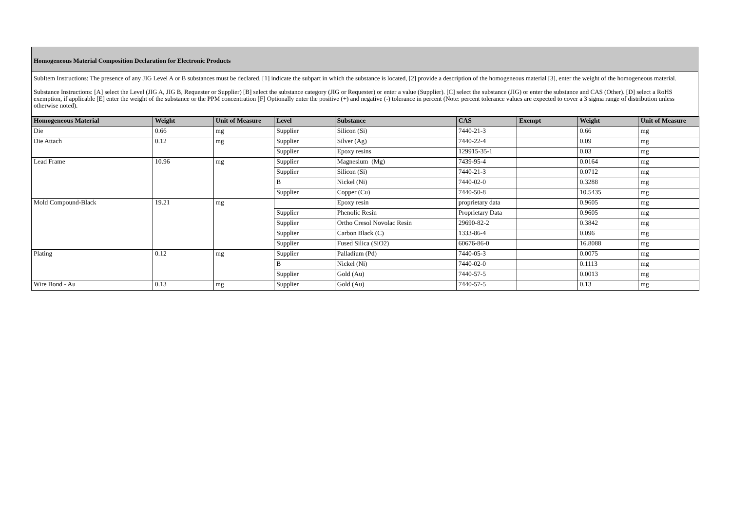Homogeneous Material Composition Declaration for Electronic Products
SubItem Instructions: The presence of any JIG Level A or B substances must be declared. [1] indicate the subpart in which the substance is located, [2] provide a description of the homogeneous material [3], enter the weight of the homogeneous material.
Substance Instructions: [A] select the Level (JIG A, JIG B, Requester or Supplier) [B] select the substance category (JIG or Requester) or enter a value (Supplier). [C] select the substance (JIG) or enter the substance and CAS (Other). [D] select a RoHS exemption, if applicable [E] enter the weight of the substance or the PPM concentration [F] Optionally enter the positive (+) and negative (-) tolerance in percent (Note: percent tolerance values are expected to cover a 3 sigma range of distribution unless otherwise noted).
| Homogeneous Material | Weight | Unit of Measure | Level | Substance | CAS | Exempt | Weight | Unit of Measure |
| --- | --- | --- | --- | --- | --- | --- | --- | --- |
| Die | 0.66 | mg | Supplier | Silicon (Si) | 7440-21-3 | | 0.66 | mg |
| Die Attach | 0.12 | mg | Supplier | Silver (Ag) | 7440-22-4 | | 0.09 | mg |
| | | | Supplier | Epoxy resins | 129915-35-1 | | 0.03 | mg |
| Lead Frame | 10.96 | mg | Supplier | Magnesium (Mg) | 7439-95-4 | | 0.0164 | mg |
| | | | Supplier | Silicon (Si) | 7440-21-3 | | 0.0712 | mg |
| | | | B | Nickel (Ni) | 7440-02-0 | | 0.3288 | mg |
| | | | Supplier | Copper (Cu) | 7440-50-8 | | 10.5435 | mg |
| Mold Compound-Black | 19.21 | mg | | Epoxy resin | proprietary data | | 0.9605 | mg |
| | | | Supplier | Phenolic Resin | Proprietary Data | | 0.9605 | mg |
| | | | Supplier | Ortho Cresol Novolac Resin | 29690-82-2 | | 0.3842 | mg |
| | | | Supplier | Carbon Black (C) | 1333-86-4 | | 0.096 | mg |
| | | | Supplier | Fused Silica (SiO2) | 60676-86-0 | | 16.8088 | mg |
| Plating | 0.12 | mg | Supplier | Palladium (Pd) | 7440-05-3 | | 0.0075 | mg |
| | | | B | Nickel (Ni) | 7440-02-0 | | 0.1113 | mg |
| | | | Supplier | Gold (Au) | 7440-57-5 | | 0.0013 | mg |
| Wire Bond - Au | 0.13 | mg | Supplier | Gold (Au) | 7440-57-5 | | 0.13 | mg |